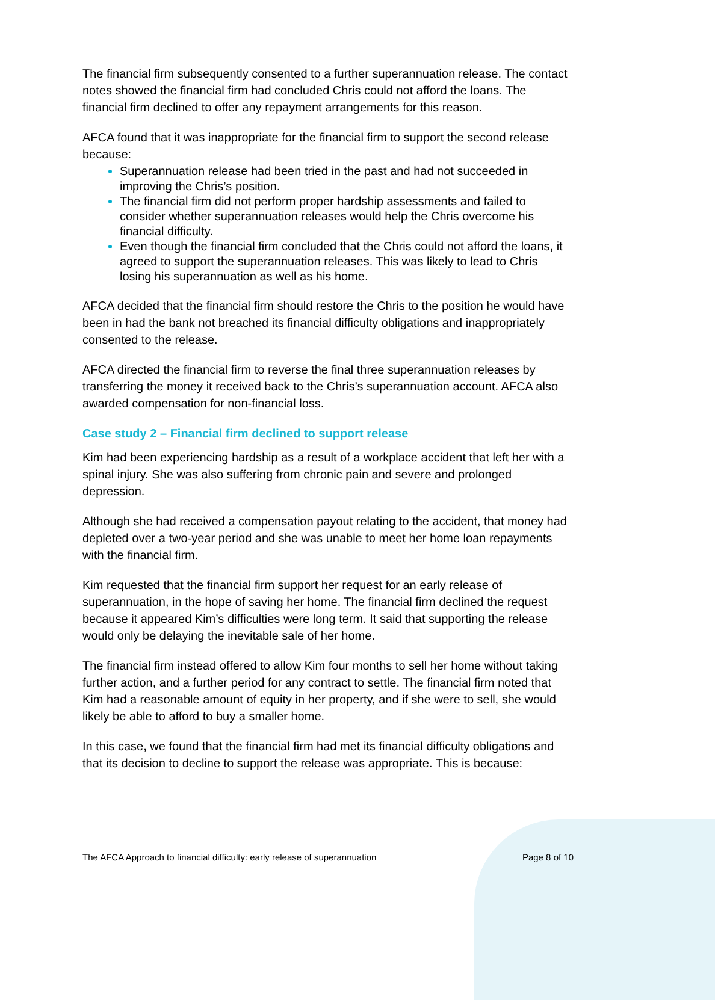The financial firm subsequently consented to a further superannuation release. The contact notes showed the financial firm had concluded Chris could not afford the loans. The financial firm declined to offer any repayment arrangements for this reason.
AFCA found that it was inappropriate for the financial firm to support the second release because:
Superannuation release had been tried in the past and had not succeeded in improving the Chris’s position.
The financial firm did not perform proper hardship assessments and failed to consider whether superannuation releases would help the Chris overcome his financial difficulty.
Even though the financial firm concluded that the Chris could not afford the loans, it agreed to support the superannuation releases. This was likely to lead to Chris losing his superannuation as well as his home.
AFCA decided that the financial firm should restore the Chris to the position he would have been in had the bank not breached its financial difficulty obligations and inappropriately consented to the release.
AFCA directed the financial firm to reverse the final three superannuation releases by transferring the money it received back to the Chris’s superannuation account. AFCA also awarded compensation for non-financial loss.
Case study 2 – Financial firm declined to support release
Kim had been experiencing hardship as a result of a workplace accident that left her with a spinal injury. She was also suffering from chronic pain and severe and prolonged depression.
Although she had received a compensation payout relating to the accident, that money had depleted over a two-year period and she was unable to meet her home loan repayments with the financial firm.
Kim requested that the financial firm support her request for an early release of superannuation, in the hope of saving her home. The financial firm declined the request because it appeared Kim’s difficulties were long term. It said that supporting the release would only be delaying the inevitable sale of her home.
The financial firm instead offered to allow Kim four months to sell her home without taking further action, and a further period for any contract to settle. The financial firm noted that Kim had a reasonable amount of equity in her property, and if she were to sell, she would likely be able to afford to buy a smaller home.
In this case, we found that the financial firm had met its financial difficulty obligations and that its decision to decline to support the release was appropriate. This is because:
The AFCA Approach to financial difficulty: early release of superannuation Page 8 of 10